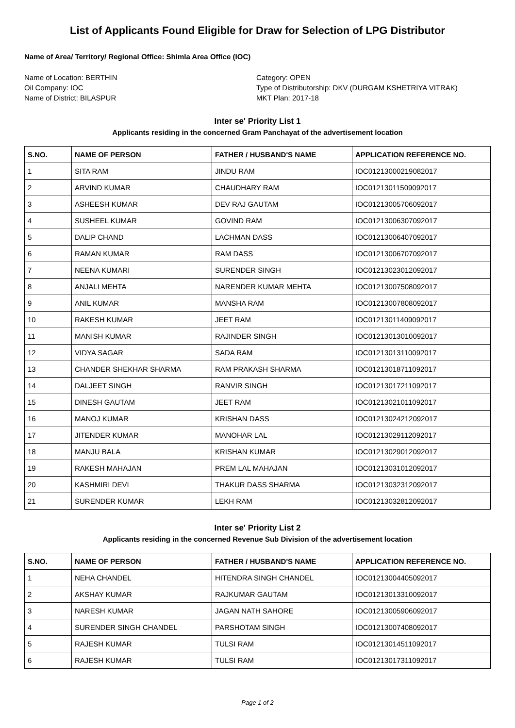List of Applicants Found Eligible for Draw for Selection of LPG Distributor
Name of Area/ Territory/ Regional Office: Shimla Area Office (IOC)
Name of Location: BERTHIN
Oil Company: IOC
Name of District: BILASPUR
Category: OPEN
Type of Distributorship: DKV (DURGAM KSHETRIYA VITRAK)
MKT Plan: 2017-18
Inter se' Priority List 1
Applicants residing in the concerned Gram Panchayat of the advertisement location
| S.NO. | NAME OF PERSON | FATHER / HUSBAND'S NAME | APPLICATION REFERENCE NO. |
| --- | --- | --- | --- |
| 1 | SITA RAM | JINDU RAM | IOC01213000219082017 |
| 2 | ARVIND KUMAR | CHAUDHARY RAM | IOC01213011509092017 |
| 3 | ASHEESH KUMAR | DEV RAJ GAUTAM | IOC01213005706092017 |
| 4 | SUSHEEL KUMAR | GOVIND RAM | IOC01213006307092017 |
| 5 | DALIP CHAND | LACHMAN DASS | IOC01213006407092017 |
| 6 | RAMAN KUMAR | RAM DASS | IOC01213006707092017 |
| 7 | NEENA KUMARI | SURENDER SINGH | IOC01213023012092017 |
| 8 | ANJALI MEHTA | NARENDER KUMAR MEHTA | IOC01213007508092017 |
| 9 | ANIL KUMAR | MANSHA RAM | IOC01213007808092017 |
| 10 | RAKESH KUMAR | JEET RAM | IOC01213011409092017 |
| 11 | MANISH KUMAR | RAJINDER SINGH | IOC01213013010092017 |
| 12 | VIDYA SAGAR | SADA RAM | IOC01213013110092017 |
| 13 | CHANDER SHEKHAR SHARMA | RAM PRAKASH SHARMA | IOC01213018711092017 |
| 14 | DALJEET SINGH | RANVIR SINGH | IOC01213017211092017 |
| 15 | DINESH GAUTAM | JEET RAM | IOC01213021011092017 |
| 16 | MANOJ KUMAR | KRISHAN DASS | IOC01213024212092017 |
| 17 | JITENDER KUMAR | MANOHAR LAL | IOC01213029112092017 |
| 18 | MANJU BALA | KRISHAN KUMAR | IOC01213029012092017 |
| 19 | RAKESH MAHAJAN | PREM LAL MAHAJAN | IOC01213031012092017 |
| 20 | KASHMIRI DEVI | THAKUR DASS SHARMA | IOC01213032312092017 |
| 21 | SURENDER KUMAR | LEKH RAM | IOC01213032812092017 |
Inter se' Priority List 2
Applicants residing in the concerned Revenue Sub Division of the advertisement location
| S.NO. | NAME OF PERSON | FATHER / HUSBAND'S NAME | APPLICATION REFERENCE NO. |
| --- | --- | --- | --- |
| 1 | NEHA CHANDEL | HITENDRA SINGH CHANDEL | IOC01213004405092017 |
| 2 | AKSHAY KUMAR | RAJKUMAR GAUTAM | IOC01213013310092017 |
| 3 | NARESH KUMAR | JAGAN NATH SAHORE | IOC01213005906092017 |
| 4 | SURENDER SINGH CHANDEL | PARSHOTAM SINGH | IOC01213007408092017 |
| 5 | RAJESH KUMAR | TULSI RAM | IOC01213014511092017 |
| 6 | RAJESH KUMAR | TULSI RAM | IOC01213017311092017 |
Page 1 of 2